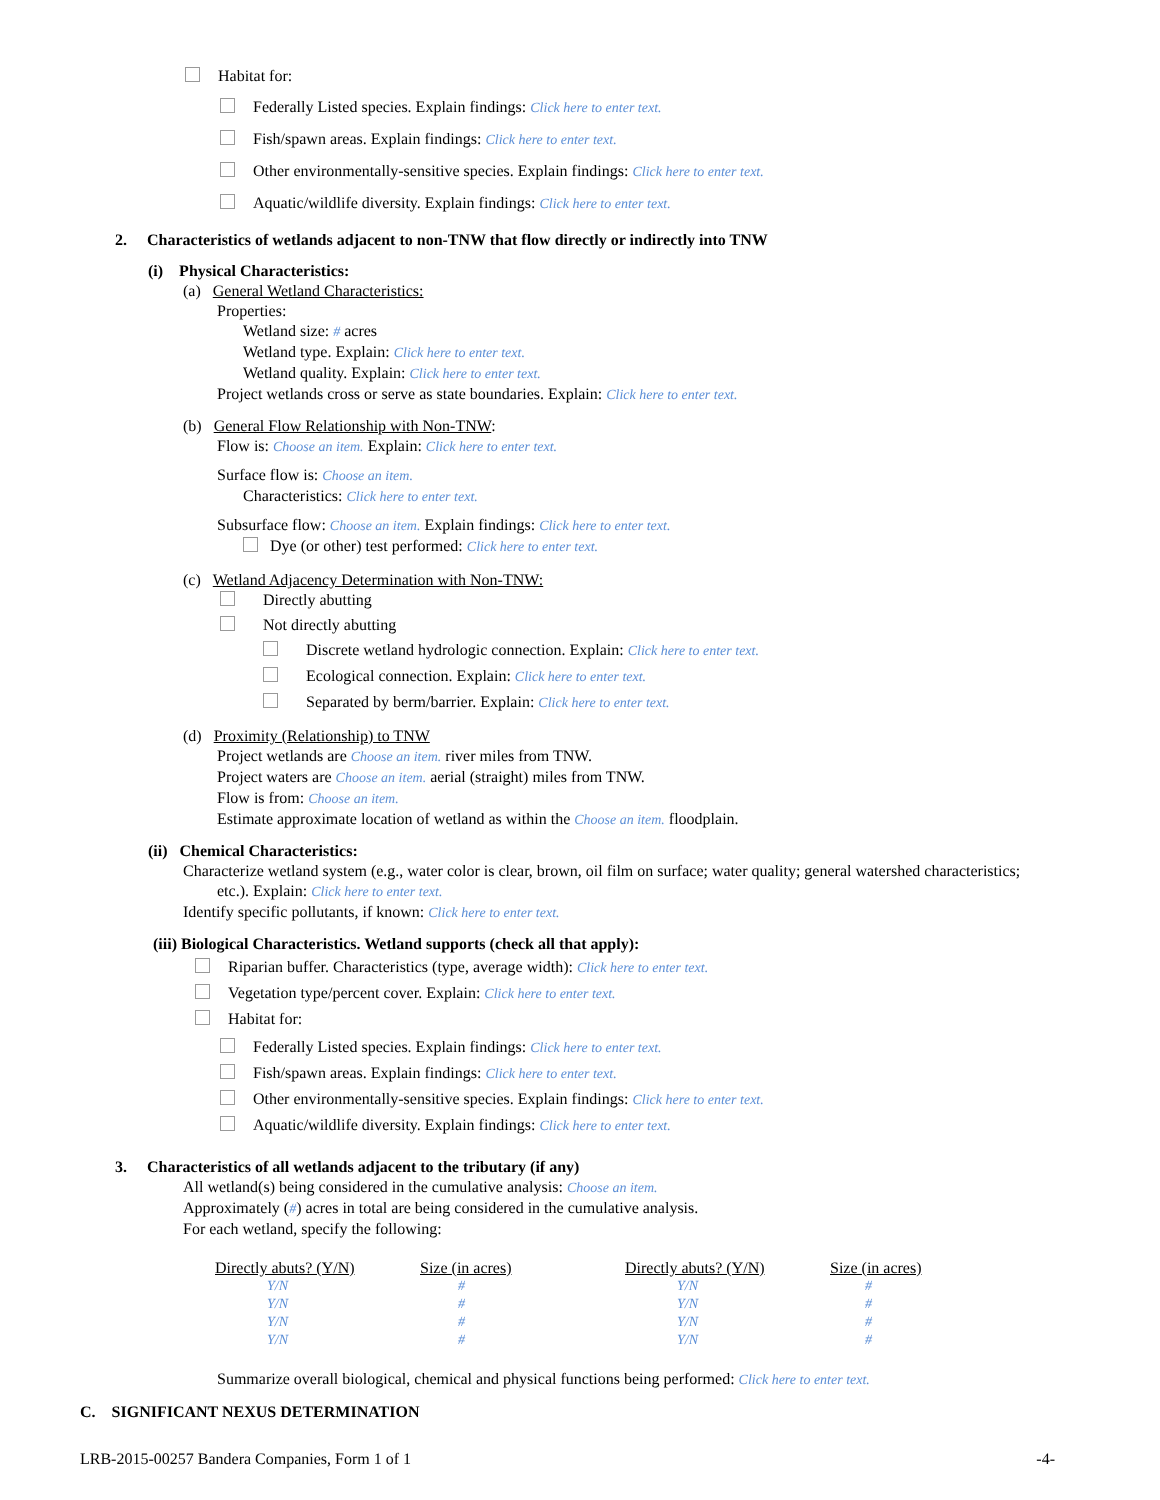Habitat for:
Federally Listed species. Explain findings: Click here to enter text.
Fish/spawn areas. Explain findings: Click here to enter text.
Other environmentally-sensitive species. Explain findings: Click here to enter text.
Aquatic/wildlife diversity. Explain findings: Click here to enter text.
2. Characteristics of wetlands adjacent to non-TNW that flow directly or indirectly into TNW
(i) Physical Characteristics:
(a) General Wetland Characteristics:
Properties:
Wetland size: # acres
Wetland type. Explain: Click here to enter text.
Wetland quality. Explain: Click here to enter text.
Project wetlands cross or serve as state boundaries. Explain: Click here to enter text.
(b) General Flow Relationship with Non-TNW:
Flow is: Choose an item. Explain: Click here to enter text.
Surface flow is: Choose an item.
Characteristics: Click here to enter text.
Subsurface flow: Choose an item. Explain findings: Click here to enter text.
Dye (or other) test performed: Click here to enter text.
(c) Wetland Adjacency Determination with Non-TNW:
Directly abutting
Not directly abutting
Discrete wetland hydrologic connection. Explain: Click here to enter text.
Ecological connection. Explain: Click here to enter text.
Separated by berm/barrier. Explain: Click here to enter text.
(d) Proximity (Relationship) to TNW
Project wetlands are Choose an item. river miles from TNW.
Project waters are Choose an item. aerial (straight) miles from TNW.
Flow is from: Choose an item.
Estimate approximate location of wetland as within the Choose an item. floodplain.
(ii) Chemical Characteristics:
Characterize wetland system (e.g., water color is clear, brown, oil film on surface; water quality; general watershed characteristics;
etc.). Explain: Click here to enter text.
Identify specific pollutants, if known: Click here to enter text.
(iii) Biological Characteristics. Wetland supports (check all that apply):
Riparian buffer. Characteristics (type, average width): Click here to enter text.
Vegetation type/percent cover. Explain: Click here to enter text.
Habitat for:
Federally Listed species. Explain findings: Click here to enter text.
Fish/spawn areas. Explain findings: Click here to enter text.
Other environmentally-sensitive species. Explain findings: Click here to enter text.
Aquatic/wildlife diversity. Explain findings: Click here to enter text.
3. Characteristics of all wetlands adjacent to the tributary (if any)
All wetland(s) being considered in the cumulative analysis: Choose an item.
Approximately (#) acres in total are being considered in the cumulative analysis.
For each wetland, specify the following:
| Directly abuts? (Y/N) | Size (in acres) | Directly abuts? (Y/N) | Size (in acres) |
| --- | --- | --- | --- |
| Y/N | # | Y/N | # |
| Y/N | # | Y/N | # |
| Y/N | # | Y/N | # |
| Y/N | # | Y/N | # |
Summarize overall biological, chemical and physical functions being performed: Click here to enter text.
C. SIGNIFICANT NEXUS DETERMINATION
LRB-2015-00257 Bandera Companies, Form 1 of 1 -4-